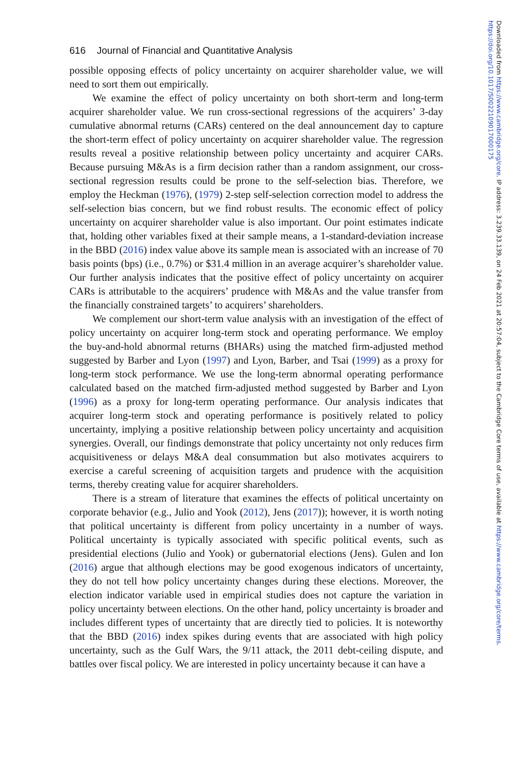616 Journal of Financial and Quantitative Analysis
possible opposing effects of policy uncertainty on acquirer shareholder value, we will need to sort them out empirically.
We examine the effect of policy uncertainty on both short-term and long-term acquirer shareholder value. We run cross-sectional regressions of the acquirers’ 3-day cumulative abnormal returns (CARs) centered on the deal announcement day to capture the short-term effect of policy uncertainty on acquirer shareholder value. The regression results reveal a positive relationship between policy uncertainty and acquirer CARs. Because pursuing M&As is a firm decision rather than a random assignment, our cross-sectional regression results could be prone to the self-selection bias. Therefore, we employ the Heckman (1976), (1979) 2-step self-selection correction model to address the self-selection bias concern, but we find robust results. The economic effect of policy uncertainty on acquirer shareholder value is also important. Our point estimates indicate that, holding other variables fixed at their sample means, a 1-standard-deviation increase in the BBD (2016) index value above its sample mean is associated with an increase of 70 basis points (bps) (i.e., 0.7%) or $31.4 million in an average acquirer’s shareholder value. Our further analysis indicates that the positive effect of policy uncertainty on acquirer CARs is attributable to the acquirers’ prudence with M&As and the value transfer from the financially constrained targets’ to acquirers’ shareholders.
We complement our short-term value analysis with an investigation of the effect of policy uncertainty on acquirer long-term stock and operating performance. We employ the buy-and-hold abnormal returns (BHARs) using the matched firm-adjusted method suggested by Barber and Lyon (1997) and Lyon, Barber, and Tsai (1999) as a proxy for long-term stock performance. We use the long-term abnormal operating performance calculated based on the matched firm-adjusted method suggested by Barber and Lyon (1996) as a proxy for long-term operating performance. Our analysis indicates that acquirer long-term stock and operating performance is positively related to policy uncertainty, implying a positive relationship between policy uncertainty and acquisition synergies. Overall, our findings demonstrate that policy uncertainty not only reduces firm acquisitiveness or delays M&A deal consummation but also motivates acquirers to exercise a careful screening of acquisition targets and prudence with the acquisition terms, thereby creating value for acquirer shareholders.
There is a stream of literature that examines the effects of political uncertainty on corporate behavior (e.g., Julio and Yook (2012), Jens (2017)); however, it is worth noting that political uncertainty is different from policy uncertainty in a number of ways. Political uncertainty is typically associated with specific political events, such as presidential elections (Julio and Yook) or gubernatorial elections (Jens). Gulen and Ion (2016) argue that although elections may be good exogenous indicators of uncertainty, they do not tell how policy uncertainty changes during these elections. Moreover, the election indicator variable used in empirical studies does not capture the variation in policy uncertainty between elections. On the other hand, policy uncertainty is broader and includes different types of uncertainty that are directly tied to policies. It is noteworthy that the BBD (2016) index spikes during events that are associated with high policy uncertainty, such as the Gulf Wars, the 9/11 attack, the 2011 debt-ceiling dispute, and battles over fiscal policy. We are interested in policy uncertainty because it can have a
Downloaded from https://www.cambridge.org/core. IP address: 3.239.33.139, on 24 Feb 2021 at 20:57:04, subject to the Cambridge Core terms of use, available at https://www.cambridge.org/core/terms. https://doi.org/10.1017/S0022109017000175